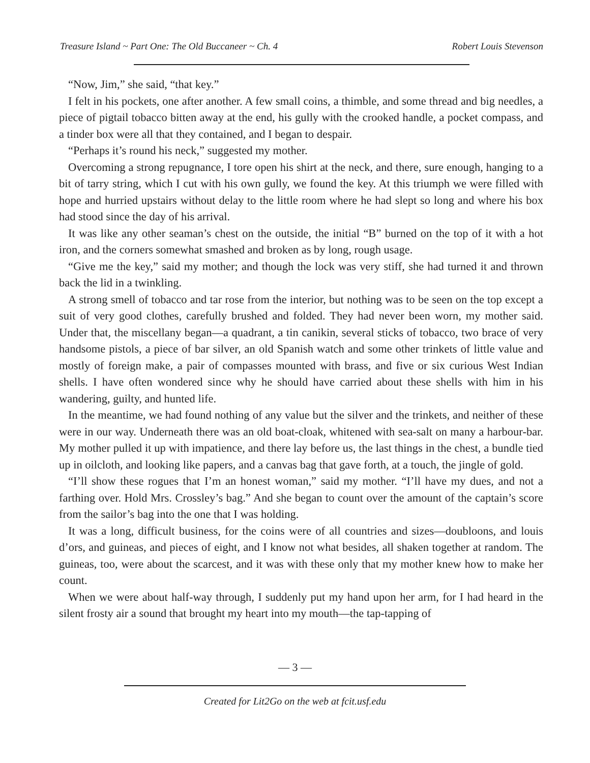Treasure Island ~ Part One: The Old Buccaneer ~ Ch. 4 Robert Louis Stevenson
“Now, Jim,” she said, “that key.”
I felt in his pockets, one after another. A few small coins, a thimble, and some thread and big needles, a piece of pigtail tobacco bitten away at the end, his gully with the crooked handle, a pocket compass, and a tinder box were all that they contained, and I began to despair.
“Perhaps it’s round his neck,” suggested my mother.
Overcoming a strong repugnance, I tore open his shirt at the neck, and there, sure enough, hanging to a bit of tarry string, which I cut with his own gully, we found the key. At this triumph we were filled with hope and hurried upstairs without delay to the little room where he had slept so long and where his box had stood since the day of his arrival.
It was like any other seaman’s chest on the outside, the initial “B” burned on the top of it with a hot iron, and the corners somewhat smashed and broken as by long, rough usage.
“Give me the key,” said my mother; and though the lock was very stiff, she had turned it and thrown back the lid in a twinkling.
A strong smell of tobacco and tar rose from the interior, but nothing was to be seen on the top except a suit of very good clothes, carefully brushed and folded. They had never been worn, my mother said. Under that, the miscellany began—a quadrant, a tin canikin, several sticks of tobacco, two brace of very handsome pistols, a piece of bar silver, an old Spanish watch and some other trinkets of little value and mostly of foreign make, a pair of compasses mounted with brass, and five or six curious West Indian shells. I have often wondered since why he should have carried about these shells with him in his wandering, guilty, and hunted life.
In the meantime, we had found nothing of any value but the silver and the trinkets, and neither of these were in our way. Underneath there was an old boat-cloak, whitened with sea-salt on many a harbour-bar. My mother pulled it up with impatience, and there lay before us, the last things in the chest, a bundle tied up in oilcloth, and looking like papers, and a canvas bag that gave forth, at a touch, the jingle of gold.
“I’ll show these rogues that I’m an honest woman,” said my mother. “I’ll have my dues, and not a farthing over. Hold Mrs. Crossley’s bag.” And she began to count over the amount of the captain’s score from the sailor’s bag into the one that I was holding.
It was a long, difficult business, for the coins were of all countries and sizes—doubloons, and louis d’ors, and guineas, and pieces of eight, and I know not what besides, all shaken together at random. The guineas, too, were about the scarcest, and it was with these only that my mother knew how to make her count.
When we were about half-way through, I suddenly put my hand upon her arm, for I had heard in the silent frosty air a sound that brought my heart into my mouth—the tap-tapping of
— 3 —
Created for Lit2Go on the web at fcit.usf.edu